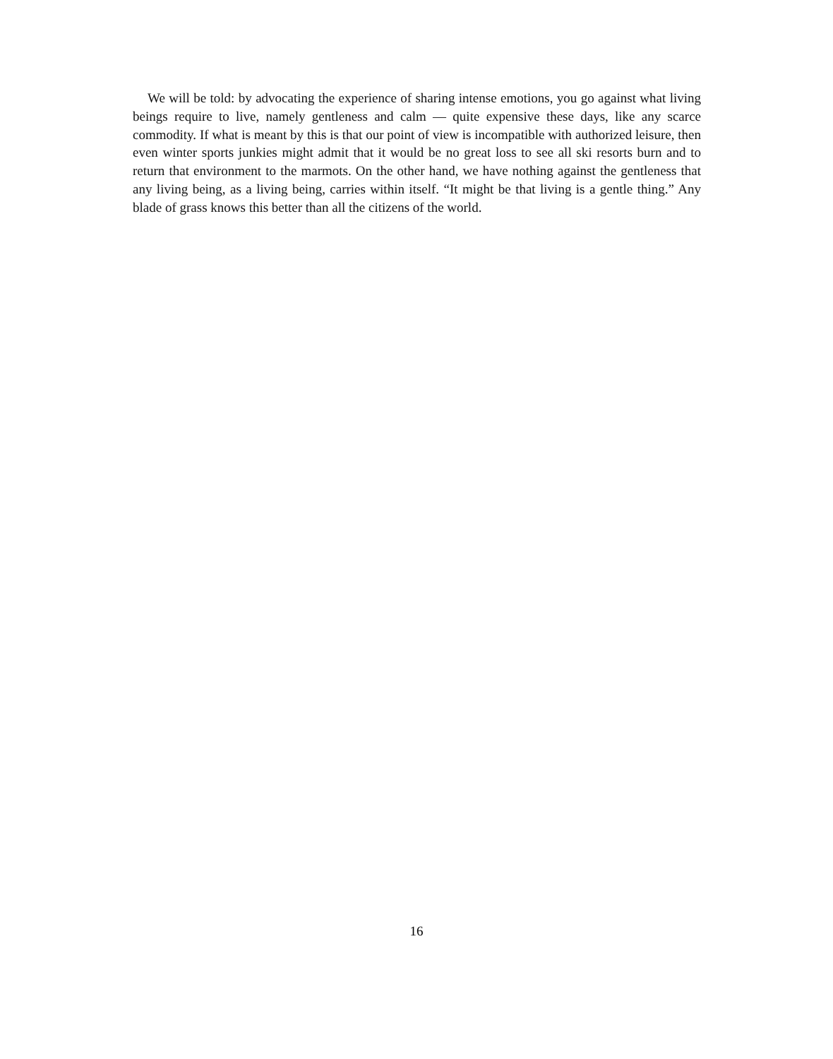We will be told: by advocating the experience of sharing intense emotions, you go against what living beings require to live, namely gentleness and calm — quite expensive these days, like any scarce commodity. If what is meant by this is that our point of view is incompatible with authorized leisure, then even winter sports junkies might admit that it would be no great loss to see all ski resorts burn and to return that environment to the marmots. On the other hand, we have nothing against the gentleness that any living being, as a living being, carries within itself. “It might be that living is a gentle thing.” Any blade of grass knows this better than all the citizens of the world.
16